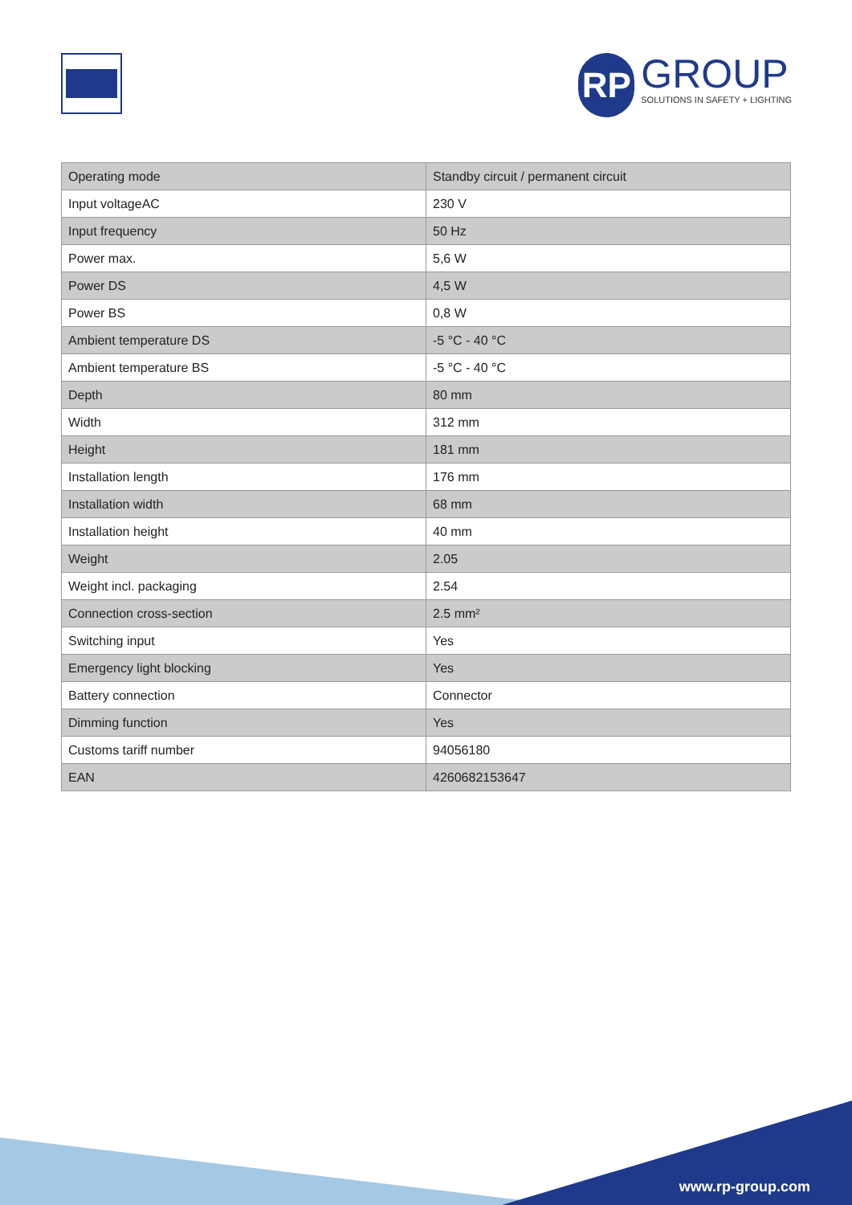RP
GROUP
SOLUTIONS IN SAFETY + LIGHTING
| Operating mode | Standby circuit / permanent circuit |
| Input voltageAC | 230 V |
| Input frequency | 50 Hz |
| Power max. | 5,6 W |
| Power DS | 4,5 W |
| Power BS | 0,8 W |
| Ambient temperature DS | -5 °C - 40 °C |
| Ambient temperature BS | -5 °C - 40 °C |
| Depth | 80 mm |
| Width | 312 mm |
| Height | 181 mm |
| Installation length | 176 mm |
| Installation width | 68 mm |
| Installation height | 40 mm |
| Weight | 2.05 |
| Weight incl. packaging | 2.54 |
| Connection cross-section | 2.5 mm² |
| Switching input | Yes |
| Emergency light blocking | Yes |
| Battery connection | Connector |
| Dimming function | Yes |
| Customs tariff number | 94056180 |
| EAN | 4260682153647 |
www.rp-group.com